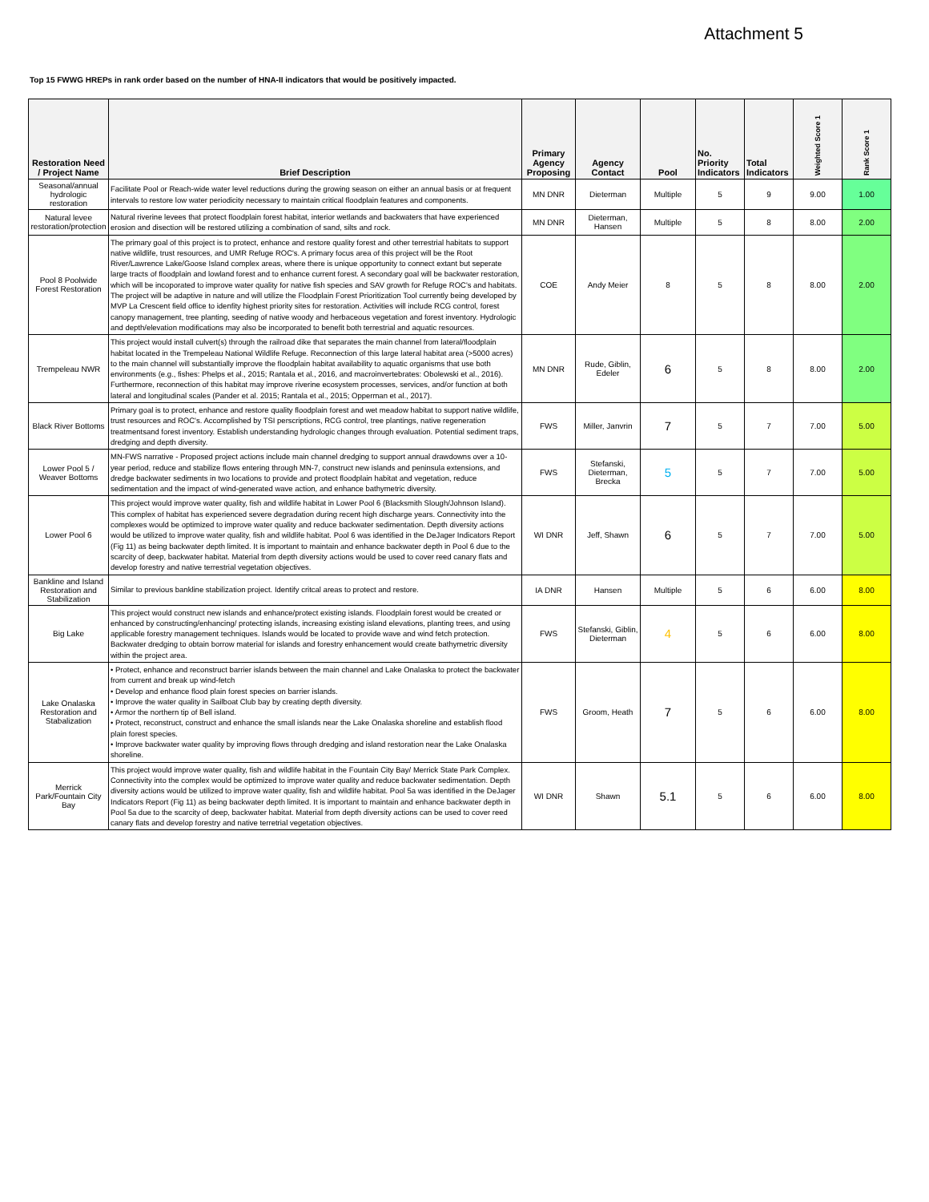Attachment 5
Top 15 FWWG HREPs in rank order based on the number of HNA-II indicators that would be positively impacted.
| Restoration Need / Project Name | Brief Description | Primary Agency Proposing | Agency Contact | Pool | No. Priority Indicators | Total Indicators | Weighted Score 1 | Rank Score 1 |
| --- | --- | --- | --- | --- | --- | --- | --- | --- |
| Seasonal/annual hydrologic restoration | Facilitate Pool or Reach-wide water level reductions during the growing season on either an annual basis or at frequent intervals to restore low water periodicity necessary to maintain critical floodplain features and components. | MN DNR | Dieterman | Multiple | 5 | 9 | 9.00 | 1.00 |
| Natural levee restoration/protection | Natural riverine levees that protect floodplain forest habitat, interior wetlands and backwaters that have experienced erosion and disection will be restored utilizing a combination of sand, silts and rock. | MN DNR | Dieterman, Hansen | Multiple | 5 | 8 | 8.00 | 2.00 |
| Pool 8 Poolwide Forest Restoration | The primary goal of this project is to protect, enhance and restore quality forest and other terrestrial habitats to support native wildlife, trust resources, and UMR Refuge ROC's. A primary focus area of this project will be the Root River/Lawrence Lake/Goose Island complex areas, where there is unique opportunity to connect extant but seperate large tracts of floodplain and lowland forest and to enhance current forest. A secondary goal will be backwater restoration, which will be incoporated to improve water quality for native fish species and SAV growth for Refuge ROC's and habitats. The project will be adaptive in nature and will utilize the Floodplain Forest Prioritization Tool currently being developed by MVP La Crescent field office to idenfity highest priority sites for restoration. Activities will include RCG control, forest canopy management, tree planting, seeding of native woody and herbaceous vegetation and forest inventory. Hydrologic and depth/elevation modifications may also be incorporated to benefit both terrestrial and aquatic resources. | COE | Andy Meier | 8 | 5 | 8 | 8.00 | 2.00 |
| Trempeleau NWR | This project would install culvert(s) through the railroad dike that separates the main channel from lateral/floodplain habitat located in the Trempeleau National Wildlife Refuge. Reconnection of this large lateral habitat area (>5000 acres) to the main channel will substantially improve the floodplain habitat availability to aquatic organisms that use both environments (e.g., fishes: Phelps et al., 2015; Rantala et al., 2016, and macroinvertebrates: Obolewski et al., 2016). Furthermore, reconnection of this habitat may improve riverine ecosystem processes, services, and/or function at both lateral and longitudinal scales (Pander et al. 2015; Rantala et al., 2015; Opperman et al., 2017). | MN DNR | Rude, Giblin, Edeler | 6 | 5 | 8 | 8.00 | 2.00 |
| Black River Bottoms | Primary goal is to protect, enhance and restore quality floodplain forest and wet meadow habitat to support native wildlife, trust resources and ROC's. Accomplished by TSI perscriptions, RCG control, tree plantings, native regeneration treatmentsand forest inventory. Establish understanding hydrologic changes through evaluation. Potential sediment traps, dredging and depth diversity. | FWS | Miller, Janvrin | 7 | 5 | 7 | 7.00 | 5.00 |
| Lower Pool 5 / Weaver Bottoms | MN-FWS narrative - Proposed project actions include main channel dredging to support annual drawdowns over a 10-year period, reduce and stabilize flows entering through MN-7, construct new islands and peninsula extensions, and dredge backwater sediments in two locations to provide and protect floodplain habitat and vegetation, reduce sedimentation and the impact of wind-generated wave action, and enhance bathymetric diversity. | FWS | Stefanski, Dieterman, Brecka | 5 | 5 | 7 | 7.00 | 5.00 |
| Lower Pool 6 | This project would improve water quality, fish and wildlife habitat in Lower Pool 6 (Blacksmith Slough/Johnson Island). This complex of habitat has experienced severe degradation during recent high discharge years. Connectivity into the complexes would be optimized to improve water quality and reduce backwater sedimentation. Depth diversity actions would be utilized to improve water quality, fish and wildlife habitat. Pool 6 was identified in the DeJager Indicators Report (Fig 11) as being backwater depth limited. It is important to maintain and enhance backwater depth in Pool 6 due to the scarcity of deep, backwater habitat. Material from depth diversity actions would be used to cover reed canary flats and develop forestry and native terrestrial vegetation objectives. | WI DNR | Jeff, Shawn | 6 | 5 | 7 | 7.00 | 5.00 |
| Bankline and Island Restoration and Stabilization | Similar to previous bankline stabilization project. Identify critcal areas to protect and restore. | IA DNR | Hansen | Multiple | 5 | 6 | 6.00 | 8.00 |
| Big Lake | This project would construct new islands and enhance/protect existing islands. Floodplain forest would be created or enhanced by constructing/enhancing/ protecting islands, increasing existing island elevations, planting trees, and using applicable forestry management techniques. Islands would be located to provide wave and wind fetch protection. Backwater dredging to obtain borrow material for islands and forestry enhancement would create bathymetric diversity within the project area. | FWS | Stefanski, Giblin, Dieterman | 4 | 5 | 6 | 6.00 | 8.00 |
| Lake Onalaska Restoration and Stabalization | • Protect, enhance and reconstruct barrier islands between the main channel and Lake Onalaska to protect the backwater from current and break up wind-fetch • Develop and enhance flood plain forest species on barrier islands. • Improve the water quality in Sailboat Club bay by creating depth diversity. • Armor the northern tip of Bell island. • Protect, reconstruct, construct and enhance the small islands near the Lake Onalaska shoreline and establish flood plain forest species. • Improve backwater water quality by improving flows through dredging and island restoration near the Lake Onalaska shoreline. | FWS | Groom, Heath | 7 | 5 | 6 | 6.00 | 8.00 |
| Merrick Park/Fountain City Bay | This project would improve water quality, fish and wildlife habitat in the Fountain City Bay/ Merrick State Park Complex. Connectivity into the complex would be optimized to improve water quality and reduce backwater sedimentation. Depth diversity actions would be utilized to improve water quality, fish and wildlife habitat. Pool 5a was identified in the DeJager Indicators Report (Fig 11) as being backwater depth limited. It is important to maintain and enhance backwater depth in Pool 5a due to the scarcity of deep, backwater habitat. Material from depth diversity actions can be used to cover reed canary flats and develop forestry and native terretrial vegetation objectives. | WI DNR | Shawn | 5.1 | 5 | 6 | 6.00 | 8.00 |